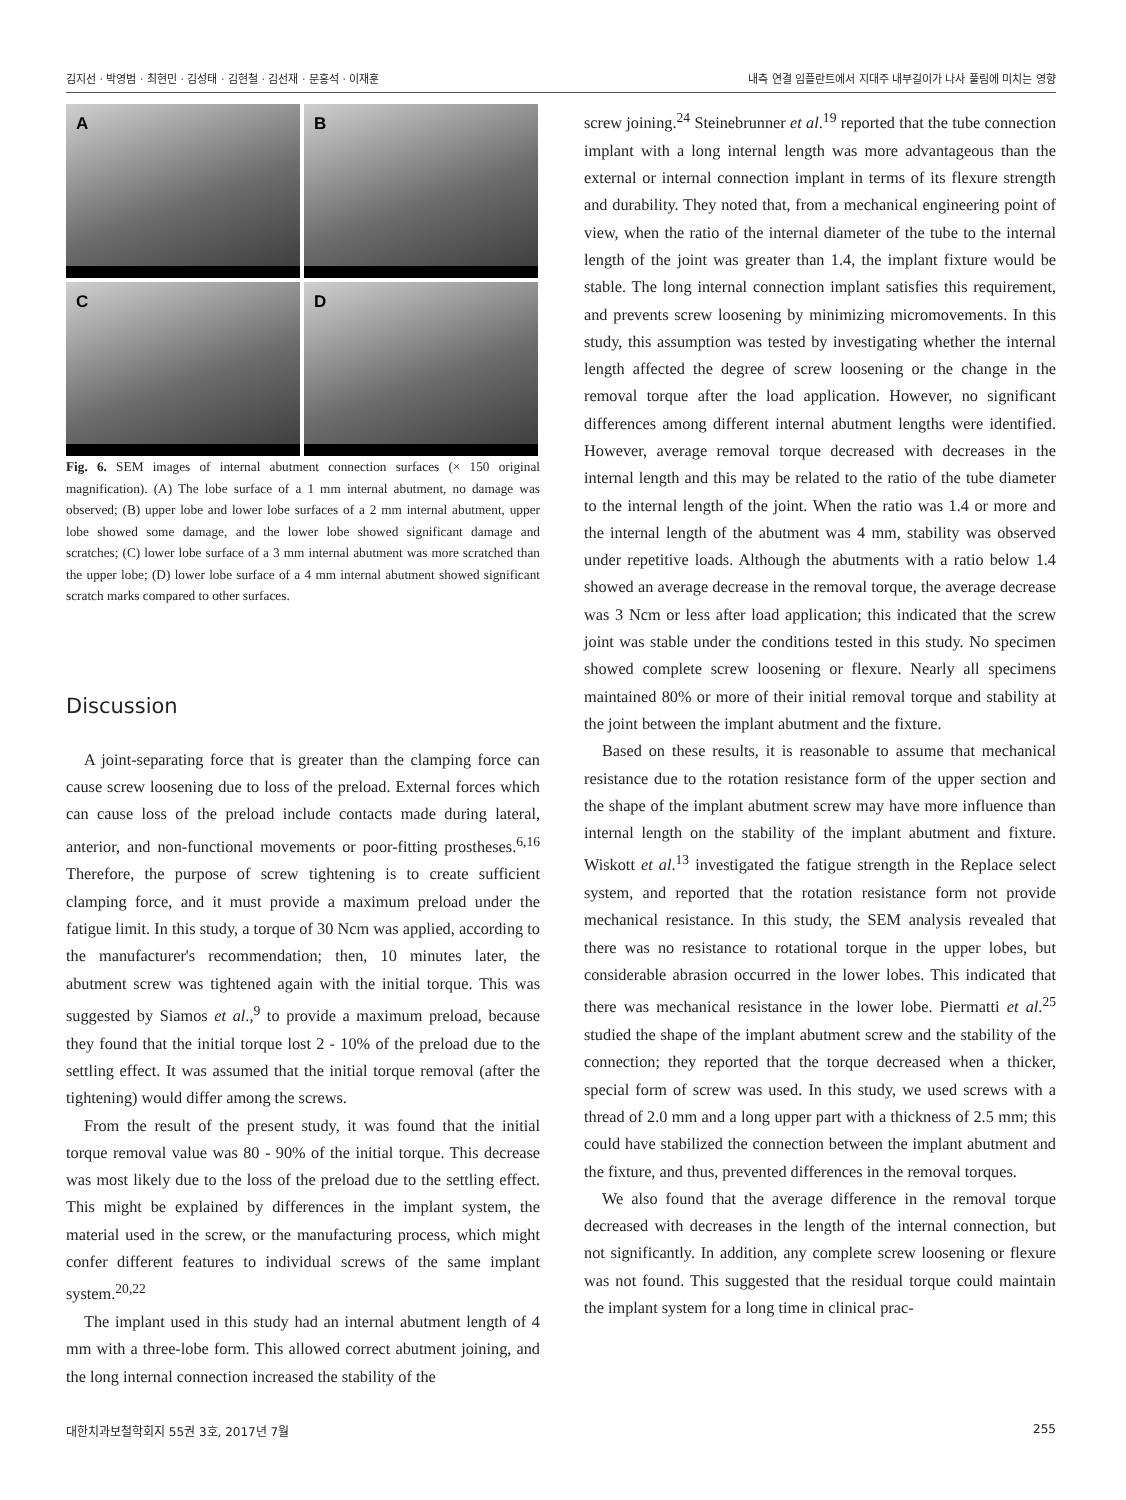김지선 · 박영범 · 최현민 · 김성태 · 김현철 · 김선재 · 문홍석 · 이재훈 내측 연결 임플란트에서 지대주 내부길이가 나사 풀림에 미치는 영향
A
B
C
D
Fig. 6. SEM images of internal abutment connection surfaces (× 150 original magnification). (A) The lobe surface of a 1 mm internal abutment, no damage was observed; (B) upper lobe and lower lobe surfaces of a 2 mm internal abutment, upper lobe showed some damage, and the lower lobe showed significant damage and scratches; (C) lower lobe surface of a 3 mm internal abutment was more scratched than the upper lobe; (D) lower lobe surface of a 4 mm internal abutment showed significant scratch marks compared to other surfaces.
Discussion
A joint-separating force that is greater than the clamping force can cause screw loosening due to loss of the preload. External forces which can cause loss of the preload include contacts made during lateral, anterior, and non-functional movements or poor-fitting prostheses.<sup>6,16</sup> Therefore, the purpose of screw tightening is to create sufficient clamping force, and it must provide a maximum preload under the fatigue limit. In this study, a torque of 30 Ncm was applied, according to the manufacturer's recommendation; then, 10 minutes later, the abutment screw was tightened again with the initial torque. This was suggested by Siamos et al.,<sup>9</sup> to provide a maximum preload, because they found that the initial torque lost 2 - 10% of the preload due to the settling effect. It was assumed that the initial torque removal (after the tightening) would differ among the screws.
From the result of the present study, it was found that the initial torque removal value was 80 - 90% of the initial torque. This decrease was most likely due to the loss of the preload due to the settling effect. This might be explained by differences in the implant system, the material used in the screw, or the manufacturing process, which might confer different features to individual screws of the same implant system.<sup>20,22</sup>
The implant used in this study had an internal abutment length of 4 mm with a three-lobe form. This allowed correct abutment joining, and the long internal connection increased the stability of the
screw joining.<sup>24</sup> Steinebrunner et al.<sup>19</sup> reported that the tube connection implant with a long internal length was more advantageous than the external or internal connection implant in terms of its flexure strength and durability. They noted that, from a mechanical engineering point of view, when the ratio of the internal diameter of the tube to the internal length of the joint was greater than 1.4, the implant fixture would be stable. The long internal connection implant satisfies this requirement, and prevents screw loosening by minimizing micromovements. In this study, this assumption was tested by investigating whether the internal length affected the degree of screw loosening or the change in the removal torque after the load application. However, no significant differences among different internal abutment lengths were identified. However, average removal torque decreased with decreases in the internal length and this may be related to the ratio of the tube diameter to the internal length of the joint. When the ratio was 1.4 or more and the internal length of the abutment was 4 mm, stability was observed under repetitive loads. Although the abutments with a ratio below 1.4 showed an average decrease in the removal torque, the average decrease was 3 Ncm or less after load application; this indicated that the screw joint was stable under the conditions tested in this study. No specimen showed complete screw loosening or flexure. Nearly all specimens maintained 80% or more of their initial removal torque and stability at the joint between the implant abutment and the fixture.
Based on these results, it is reasonable to assume that mechanical resistance due to the rotation resistance form of the upper section and the shape of the implant abutment screw may have more influence than internal length on the stability of the implant abutment and fixture. Wiskott et al.<sup>13</sup> investigated the fatigue strength in the Replace select system, and reported that the rotation resistance form not provide mechanical resistance. In this study, the SEM analysis revealed that there was no resistance to rotational torque in the upper lobes, but considerable abrasion occurred in the lower lobes. This indicated that there was mechanical resistance in the lower lobe. Piermatti et al.<sup>25</sup> studied the shape of the implant abutment screw and the stability of the connection; they reported that the torque decreased when a thicker, special form of screw was used. In this study, we used screws with a thread of 2.0 mm and a long upper part with a thickness of 2.5 mm; this could have stabilized the connection between the implant abutment and the fixture, and thus, prevented differences in the removal torques.
We also found that the average difference in the removal torque decreased with decreases in the length of the internal connection, but not significantly. In addition, any complete screw loosening or flexure was not found. This suggested that the residual torque could maintain the implant system for a long time in clinical prac-
대한치과보철학회지 55권 3호, 2017년 7월 255